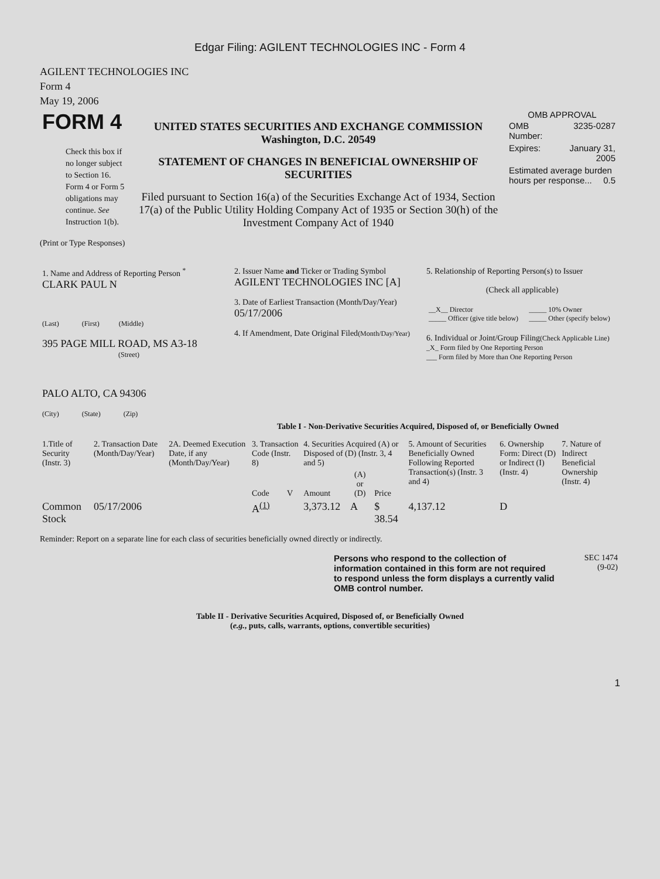Edgar Filing: AGILENT TECHNOLOGIES INC - Form 4
AGILENT TECHNOLOGIES INC
Form 4
May 19, 2006
| FORM 4 Check this box if no longer subject to Section 16. Form 4 or Form 5 obligations may continue. See Instruction 1(b). | UNITED STATES SECURITIES AND EXCHANGE COMMISSION Washington, D.C. 20549 STATEMENT OF CHANGES IN BENEFICIAL OWNERSHIP OF SECURITIES Filed pursuant to Section 16(a) of the Securities Exchange Act of 1934, Section 17(a) of the Public Utility Holding Company Act of 1935 or Section 30(h) of the Investment Company Act of 1940 | OMB APPROVAL / OMB Number: / 3235-0287 / / Expires: / January 31, 2005 / / Estimated average burden hours per response... 0.5 / / |
(Print or Type Responses)
| 1. Name and Address of Reporting Person <sup>*</sup> CLARK PAUL N (Last) (First) (Middle) 395 PAGE MILL ROAD, MS A3-18 (Street) PALO ALTO, CA 94306 (City) (State) (Zip) | 2. Issuer Name and Ticker or Trading Symbol AGILENT TECHNOLOGIES INC [A] 3. Date of Earliest Transaction (Month/Day/Year) 05/17/2006 4. If Amendment, Date Original Filed (Month/Day/Year) | 5. Relationship of Reporting Person(s) to Issuer (Check all applicable) / __X__ Director _____ Officer (give title below) / _____ 10% Owner _____ Other (specify below) / 6. Individual or Joint/Group Filing (Check Applicable Line) _X_ Form filed by One Reporting Person ___ Form filed by More than One Reporting Person |
Table I - Non-Derivative Securities Acquired, Disposed of, or Beneficially Owned
| 1.Title of Security (Instr. 3) | 2. Transaction Date (Month/Day/Year) | 2A. Deemed Execution Date, if any (Month/Day/Year) | 3. Transaction Code (Instr. 8) | | 4. Securities Acquired (A) or Disposed of (D) (Instr. 3, 4 and 5) | | | 5. Amount of Securities Beneficially Owned Following Reported Transaction(s) (Instr. 3 and 4) | 6. Ownership Form: Direct (D) or Indirect (I) (Instr. 4) | 7. Nature of Indirect Beneficial Ownership (Instr. 4) |
| --- | --- | --- | --- | --- | --- | --- | --- | --- | --- | --- |
| | | | Code | V | Amount | (A) or (D) | Price | | | |
| Common Stock | 05/17/2006 | | A<sup>(1)</sup> | | 3,373.12 | A | $ 38.54 | 4,137.12 | D | |
Reminder: Report on a separate line for each class of securities beneficially owned directly or indirectly.
| | Persons who respond to the collection of information contained in this form are not required to respond unless the form displays a currently valid OMB control number. | SEC 1474 (9-02) |
Table II - Derivative Securities Acquired, Disposed of, or Beneficially Owned
(e.g., puts, calls, warrants, options, convertible securities)
1